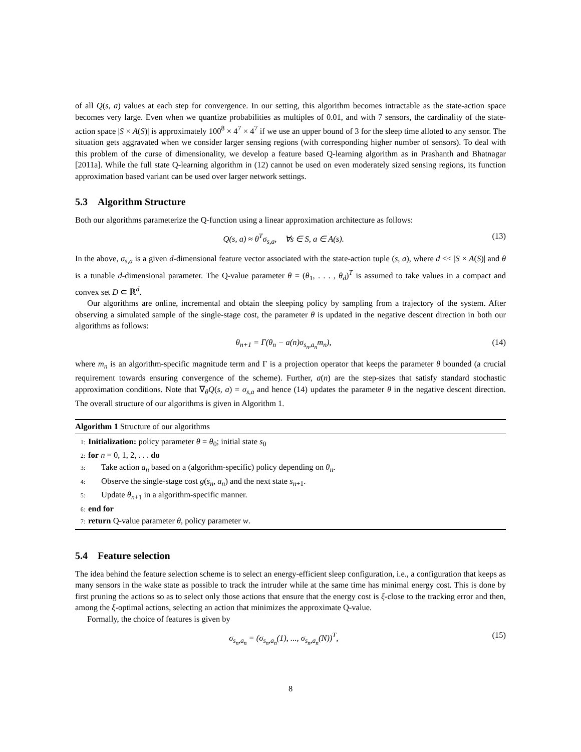of all Q(s, a) values at each step for convergence. In our setting, this algorithm becomes intractable as the state-action space becomes very large. Even when we quantize probabilities as multiples of 0.01, and with 7 sensors, the cardinality of the state-action space |S × A(S)| is approximately 100<sup>8</sup> × 4<sup>7</sup> × 4<sup>7</sup> if we use an upper bound of 3 for the sleep time alloted to any sensor. The situation gets aggravated when we consider larger sensing regions (with corresponding higher number of sensors). To deal with this problem of the curse of dimensionality, we develop a feature based Q-learning algorithm as in Prashanth and Bhatnagar [2011a]. While the full state Q-learning algorithm in (12) cannot be used on even moderately sized sensing regions, its function approximation based variant can be used over larger network settings.
5.3 Algorithm Structure
Both our algorithms parameterize the Q-function using a linear approximation architecture as follows:
Q(s, a) ≈ θ<sup>T</sup>σ<sub>s,a</sub>, ∀s ∈ S, a ∈ A(s).
(13)
In the above, σ<sub>s,a</sub> is a given d-dimensional feature vector associated with the state-action tuple (s, a), where d << |S × A(S)| and θ is a tunable d-dimensional parameter. The Q-value parameter θ = (θ<sub>1</sub>, . . . , θ<sub>d</sub>)<sup>T</sup> is assumed to take values in a compact and convex set D ⊂ ℝ<sup>d</sup>.
Our algorithms are online, incremental and obtain the sleeping policy by sampling from a trajectory of the system. After observing a simulated sample of the single-stage cost, the parameter θ is updated in the negative descent direction in both our algorithms as follows:
θ<sub>n+1</sub> = Γ(θ<sub>n</sub> − a(n)σ<sub>s<sub>n</sub>,a<sub>n</sub></sub>m<sub>n</sub>), (14)
where m<sub>n</sub> is an algorithm-specific magnitude term and Γ is a projection operator that keeps the parameter θ bounded (a crucial requirement towards ensuring convergence of the scheme). Further, a(n) are the step-sizes that satisfy standard stochastic approximation conditions. Note that ∇<sub>θ</sub>Q(s, a) = σ<sub>s,a</sub> and hence (14) updates the parameter θ in the negative descent direction. The overall structure of our algorithms is given in Algorithm 1.
Algorithm 1 Structure of our algorithms
1: Initialization: policy parameter θ = θ<sub>0</sub>; initial state s<sub>0</sub>
2: for n = 0, 1, 2, . . . do
3: Take action a<sub>n</sub> based on a (algorithm-specific) policy depending on θ<sub>n</sub>.
4: Observe the single-stage cost g(s<sub>n</sub>, a<sub>n</sub>) and the next state s<sub>n+1</sub>.
5: Update θ<sub>n+1</sub> in a algorithm-specific manner.
6: end for
7: return Q-value parameter θ, policy parameter w.
5.4 Feature selection
The idea behind the feature selection scheme is to select an energy-efficient sleep configuration, i.e., a configuration that keeps as many sensors in the wake state as possible to track the intruder while at the same time has minimal energy cost. This is done by first pruning the actions so as to select only those actions that ensure that the energy cost is ξ-close to the tracking error and then, among the ξ-optimal actions, selecting an action that minimizes the approximate Q-value.
Formally, the choice of features is given by
σ<sub>s<sub>n</sub>,a<sub>n</sub></sub> = (σ<sub>s<sub>n</sub>,a<sub>n</sub></sub>(1), ..., σ<sub>s<sub>n</sub>,a<sub>n</sub></sub>(N))<sup>T</sup>,
(15)
8